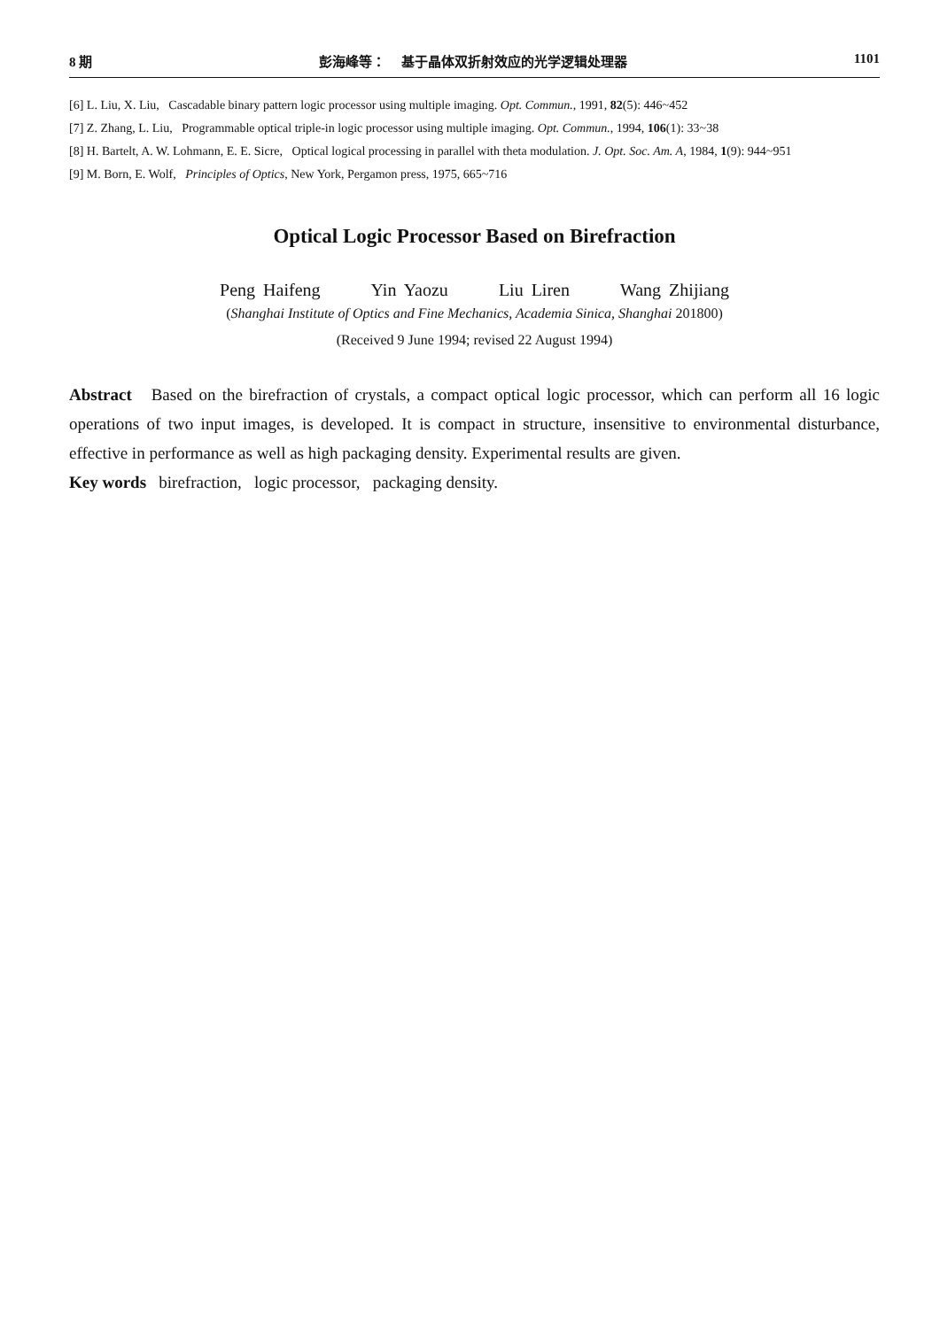8 期 彭海峰等： 基于晶体双折射效应的光学逻辑处理器 1101
[6] L. Liu, X. Liu, Cascadable binary pattern logic processor using multiple imaging. Opt. Commun., 1991, 82(5): 446~452
[7] Z. Zhang, L. Liu, Programmable optical triple-in logic processor using multiple imaging. Opt. Commun., 1994, 106(1): 33~38
[8] H. Bartelt, A. W. Lohmann, E. E. Sicre, Optical logical processing in parallel with theta modulation. J. Opt. Soc. Am. A, 1984, 1(9): 944~951
[9] M. Born, E. Wolf, Principles of Optics, New York, Pergamon press, 1975, 665~716
Optical Logic Processor Based on Birefraction
Peng Haifeng Yin Yaozu Liu Liren Wang Zhijiang
(Shanghai Institute of Optics and Fine Mechanics, Academia Sinica, Shanghai 201800)
(Received 9 June 1994; revised 22 August 1994)
Abstract Based on the birefraction of crystals, a compact optical logic processor, which can perform all 16 logic operations of two input images, is developed. It is compact in structure, insensitive to environmental disturbance, effective in performance as well as high packaging density. Experimental results are given.
Key words birefraction, logic processor, packaging density.